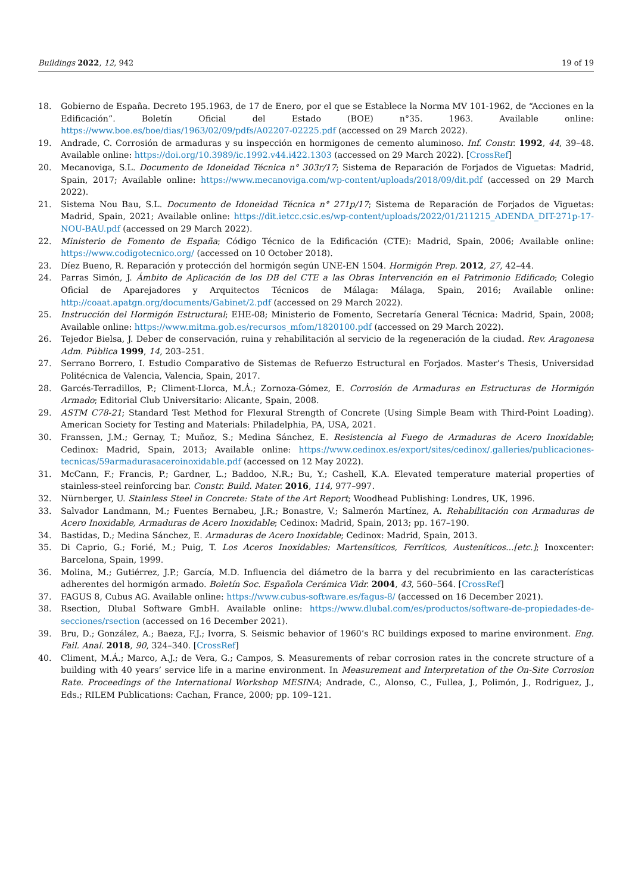Buildings 2022, 12, 942 19 of 19
18. Gobierno de España. Decreto 195.1963, de 17 de Enero, por el que se Establece la Norma MV 101-1962, de “Acciones en la Edificación”. Boletín Oficial del Estado (BOE) n°35. 1963. Available online: https://www.boe.es/boe/dias/1963/02/09/pdfs/A02207-02225.pdf (accessed on 29 March 2022).
19. Andrade, C. Corrosión de armaduras y su inspección en hormigones de cemento aluminoso. Inf. Constr. 1992, 44, 39–48. Available online: https://doi.org/10.3989/ic.1992.v44.i422.1303 (accessed on 29 March 2022). [CrossRef]
20. Mecanoviga, S.L. Documento de Idoneidad Técnica n° 303r/17; Sistema de Reparación de Forjados de Viguetas: Madrid, Spain, 2017; Available online: https://www.mecanoviga.com/wp-content/uploads/2018/09/dit.pdf (accessed on 29 March 2022).
21. Sistema Nou Bau, S.L. Documento de Idoneidad Técnica n° 271p/17; Sistema de Reparación de Forjados de Viguetas: Madrid, Spain, 2021; Available online: https://dit.ietcc.csic.es/wp-content/uploads/2022/01/211215_ADENDA_DIT-271p-17-NOU-BAU.pdf (accessed on 29 March 2022).
22. Ministerio de Fomento de España; Código Técnico de la Edificación (CTE): Madrid, Spain, 2006; Available online: https://www.codigotecnico.org/ (accessed on 10 October 2018).
23. Díez Bueno, R. Reparación y protección del hormigón según UNE-EN 1504. Hormigón Prep. 2012, 27, 42–44.
24. Parras Simón, J. Ámbito de Aplicación de los DB del CTE a las Obras Intervención en el Patrimonio Edificado; Colegio Oficial de Aparejadores y Arquitectos Técnicos de Málaga: Málaga, Spain, 2016; Available online: http://coaat.apatgn.org/documents/Gabinet/2.pdf (accessed on 29 March 2022).
25. Instrucción del Hormigón Estructural; EHE-08; Ministerio de Fomento, Secretaría General Técnica: Madrid, Spain, 2008; Available online: https://www.mitma.gob.es/recursos_mfom/1820100.pdf (accessed on 29 March 2022).
26. Tejedor Bielsa, J. Deber de conservación, ruina y rehabilitación al servicio de la regeneración de la ciudad. Rev. Aragonesa Adm. Pública 1999, 14, 203–251.
27. Serrano Borrero, I. Estudio Comparativo de Sistemas de Refuerzo Estructural en Forjados. Master’s Thesis, Universidad Politécnica de Valencia, Valencia, Spain, 2017.
28. Garcés-Terradillos, P.; Climent-Llorca, M.Á.; Zornoza-Gómez, E. Corrosión de Armaduras en Estructuras de Hormigón Armado; Editorial Club Universitario: Alicante, Spain, 2008.
29. ASTM C78-21; Standard Test Method for Flexural Strength of Concrete (Using Simple Beam with Third-Point Loading). American Society for Testing and Materials: Philadelphia, PA, USA, 2021.
30. Franssen, J.M.; Gernay, T.; Muñoz, S.; Medina Sánchez, E. Resistencia al Fuego de Armaduras de Acero Inoxidable; Cedinox: Madrid, Spain, 2013; Available online: https://www.cedinox.es/export/sites/cedinox/.galleries/publicaciones-tecnicas/59armadurasaceroinoxidable.pdf (accessed on 12 May 2022).
31. McCann, F.; Francis, P.; Gardner, L.; Baddoo, N.R.; Bu, Y.; Cashell, K.A. Elevated temperature material properties of stainless-steel reinforcing bar. Constr. Build. Mater. 2016, 114, 977–997.
32. Nürnberger, U. Stainless Steel in Concrete: State of the Art Report; Woodhead Publishing: Londres, UK, 1996.
33. Salvador Landmann, M.; Fuentes Bernabeu, J.R.; Bonastre, V.; Salmerón Martínez, A. Rehabilitación con Armaduras de Acero Inoxidable, Armaduras de Acero Inoxidable; Cedinox: Madrid, Spain, 2013; pp. 167–190.
34. Bastidas, D.; Medina Sánchez, E. Armaduras de Acero Inoxidable; Cedinox: Madrid, Spain, 2013.
35. Di Caprio, G.; Forié, M.; Puig, T. Los Aceros Inoxidables: Martensíticos, Ferríticos, Austeníticos...[etc.]; Inoxcenter: Barcelona, Spain, 1999.
36. Molina, M.; Gutiérrez, J.P.; García, M.D. Influencia del diámetro de la barra y del recubrimiento en las características adherentes del hormigón armado. Boletín Soc. Española Cerámica Vidr. 2004, 43, 560–564. [CrossRef]
37. FAGUS 8, Cubus AG. Available online: https://www.cubus-software.es/fagus-8/ (accessed on 16 December 2021).
38. Rsection, Dlubal Software GmbH. Available online: https://www.dlubal.com/es/productos/software-de-propiedades-de-secciones/rsection (accessed on 16 December 2021).
39. Bru, D.; González, A.; Baeza, F.J.; Ivorra, S. Seismic behavior of 1960’s RC buildings exposed to marine environment. Eng. Fail. Anal. 2018, 90, 324–340. [CrossRef]
40. Climent, M.Á.; Marco, A.J.; de Vera, G.; Campos, S. Measurements of rebar corrosion rates in the concrete structure of a building with 40 years’ service life in a marine environment. In Measurement and Interpretation of the On-Site Corrosion Rate. Proceedings of the International Workshop MESINA; Andrade, C., Alonso, C., Fullea, J., Polimón, J., Rodriguez, J., Eds.; RILEM Publications: Cachan, France, 2000; pp. 109–121.